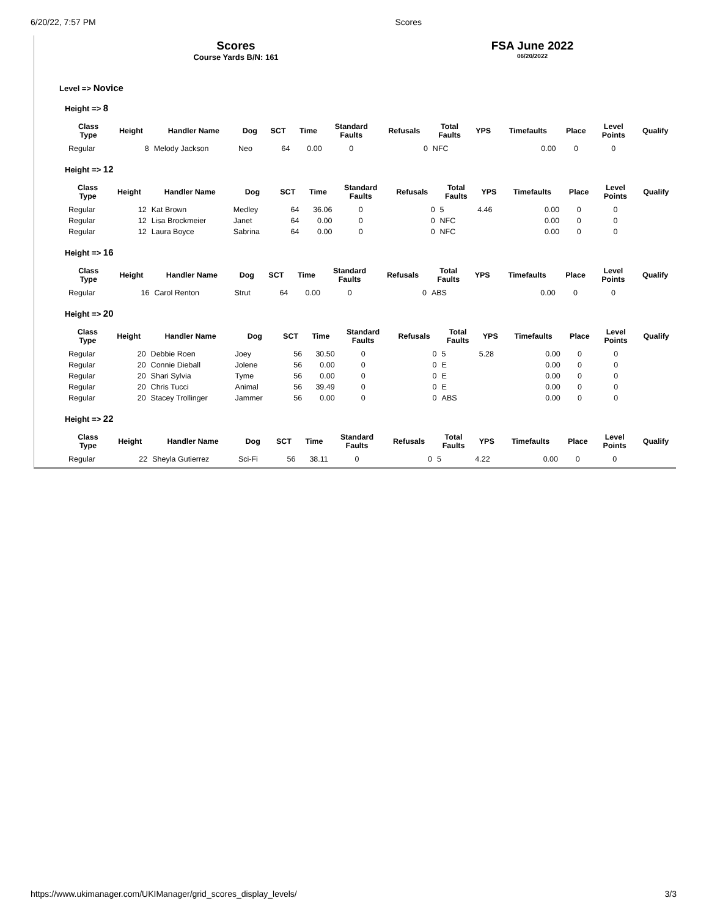6/20/22, 7:57 PM Scores
Scores
Course Yards B/N: 161
FSA June 2022
06/20/2022
Level => Novice
Height => 8
| Class Type | Height | Handler Name | Dog | SCT | Time | Standard Faults | Refusals | Total Faults | YPS | Timefaults | Place | Level Points | Qualify |
| --- | --- | --- | --- | --- | --- | --- | --- | --- | --- | --- | --- | --- | --- |
| Regular | 8 | Melody Jackson | Neo | 64 | 0.00 | 0 | 0 | NFC | | 0.00 | 0 | 0 | |
Height => 12
| Class Type | Height | Handler Name | Dog | SCT | Time | Standard Faults | Refusals | Total Faults | YPS | Timefaults | Place | Level Points | Qualify |
| --- | --- | --- | --- | --- | --- | --- | --- | --- | --- | --- | --- | --- | --- |
| Regular | 12 | Kat Brown | Medley | 64 | 36.06 | 0 | 0 | 5 | 4.46 | 0.00 | 0 | 0 | |
| Regular | 12 | Lisa Brockmeier | Janet | 64 | 0.00 | 0 | 0 | NFC | | 0.00 | 0 | 0 | |
| Regular | 12 | Laura Boyce | Sabrina | 64 | 0.00 | 0 | 0 | NFC | | 0.00 | 0 | 0 | |
Height => 16
| Class Type | Height | Handler Name | Dog | SCT | Time | Standard Faults | Refusals | Total Faults | YPS | Timefaults | Place | Level Points | Qualify |
| --- | --- | --- | --- | --- | --- | --- | --- | --- | --- | --- | --- | --- | --- |
| Regular | 16 | Carol Renton | Strut | 64 | 0.00 | 0 | 0 | ABS | | 0.00 | 0 | 0 | |
Height => 20
| Class Type | Height | Handler Name | Dog | SCT | Time | Standard Faults | Refusals | Total Faults | YPS | Timefaults | Place | Level Points | Qualify |
| --- | --- | --- | --- | --- | --- | --- | --- | --- | --- | --- | --- | --- | --- |
| Regular | 20 | Debbie Roen | Joey | 56 | 30.50 | 0 | 0 | 5 | 5.28 | 0.00 | 0 | 0 | |
| Regular | 20 | Connie Dieball | Jolene | 56 | 0.00 | 0 | 0 | E | | 0.00 | 0 | 0 | |
| Regular | 20 | Shari Sylvia | Tyme | 56 | 0.00 | 0 | 0 | E | | 0.00 | 0 | 0 | |
| Regular | 20 | Chris Tucci | Animal | 56 | 39.49 | 0 | 0 | E | | 0.00 | 0 | 0 | |
| Regular | 20 | Stacey Trollinger | Jammer | 56 | 0.00 | 0 | 0 | ABS | | 0.00 | 0 | 0 | |
Height => 22
| Class Type | Height | Handler Name | Dog | SCT | Time | Standard Faults | Refusals | Total Faults | YPS | Timefaults | Place | Level Points | Qualify |
| --- | --- | --- | --- | --- | --- | --- | --- | --- | --- | --- | --- | --- | --- |
| Regular | 22 | Sheyla Gutierrez | Sci-Fi | 56 | 38.11 | 0 | 0 | 5 | 4.22 | 0.00 | 0 | 0 | |
https://www.ukimanager.com/UKIManager/grid_scores_display_levels/ 3/3